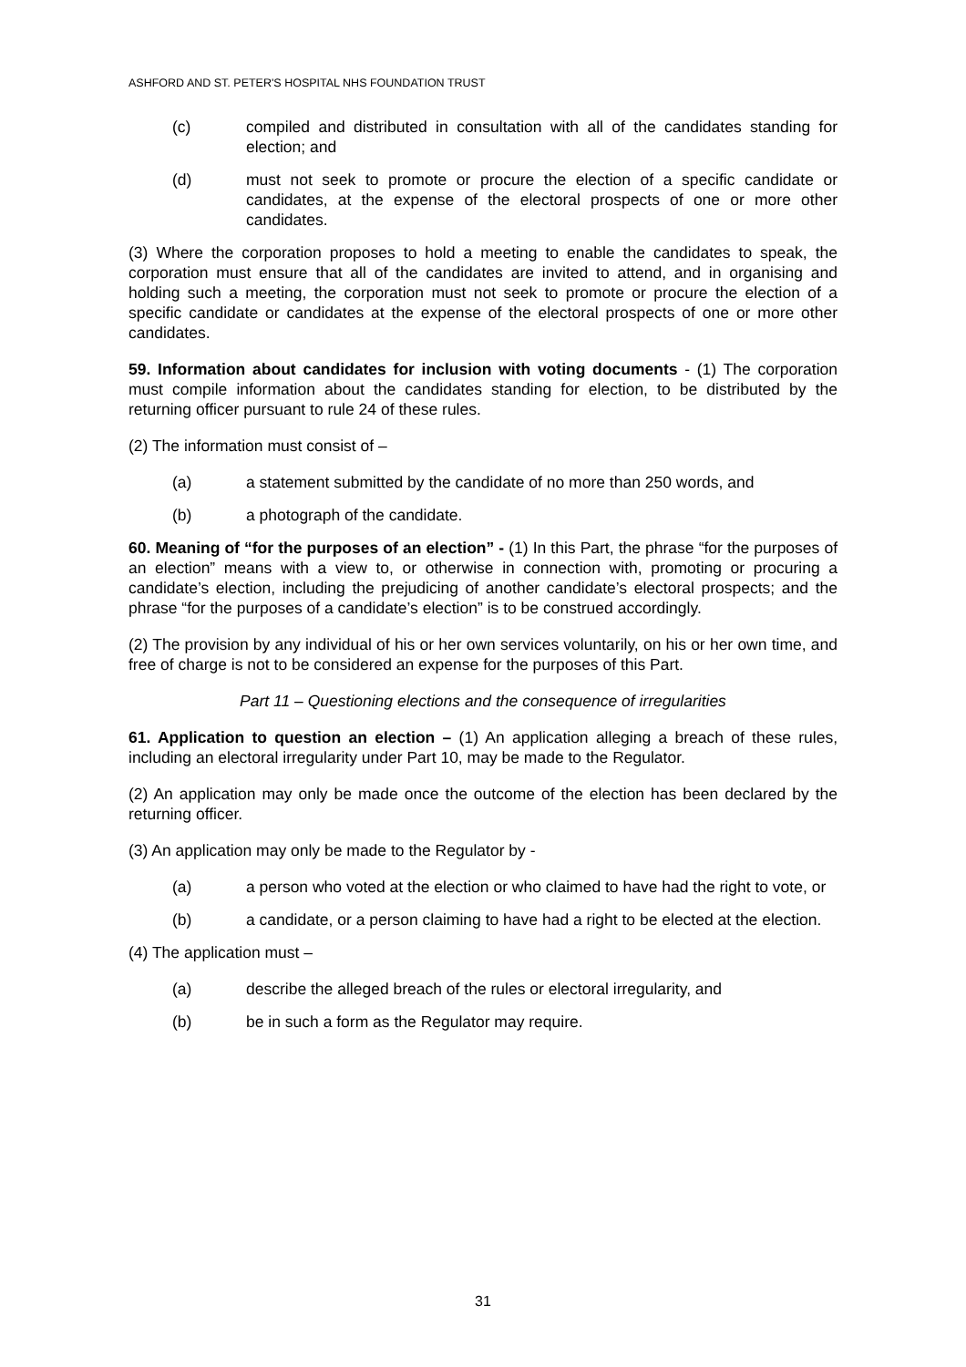ASHFORD AND ST. PETER'S HOSPITAL NHS FOUNDATION TRUST
(c) compiled and distributed in consultation with all of the candidates standing for election; and
(d) must not seek to promote or procure the election of a specific candidate or candidates, at the expense of the electoral prospects of one or more other candidates.
(3) Where the corporation proposes to hold a meeting to enable the candidates to speak, the corporation must ensure that all of the candidates are invited to attend, and in organising and holding such a meeting, the corporation must not seek to promote or procure the election of a specific candidate or candidates at the expense of the electoral prospects of one or more other candidates.
59. Information about candidates for inclusion with voting documents - (1) The corporation must compile information about the candidates standing for election, to be distributed by the returning officer pursuant to rule 24 of these rules.
(2) The information must consist of –
(a) a statement submitted by the candidate of no more than 250 words, and
(b) a photograph of the candidate.
60. Meaning of “for the purposes of an election” - (1) In this Part, the phrase “for the purposes of an election” means with a view to, or otherwise in connection with, promoting or procuring a candidate’s election, including the prejudicing of another candidate’s electoral prospects; and the phrase “for the purposes of a candidate’s election” is to be construed accordingly.
(2) The provision by any individual of his or her own services voluntarily, on his or her own time, and free of charge is not to be considered an expense for the purposes of this Part.
Part 11 – Questioning elections and the consequence of irregularities
61. Application to question an election – (1) An application alleging a breach of these rules, including an electoral irregularity under Part 10, may be made to the Regulator.
(2) An application may only be made once the outcome of the election has been declared by the returning officer.
(3) An application may only be made to the Regulator by -
(a) a person who voted at the election or who claimed to have had the right to vote, or
(b) a candidate, or a person claiming to have had a right to be elected at the election.
(4) The application must –
(a) describe the alleged breach of the rules or electoral irregularity, and
(b) be in such a form as the Regulator may require.
31